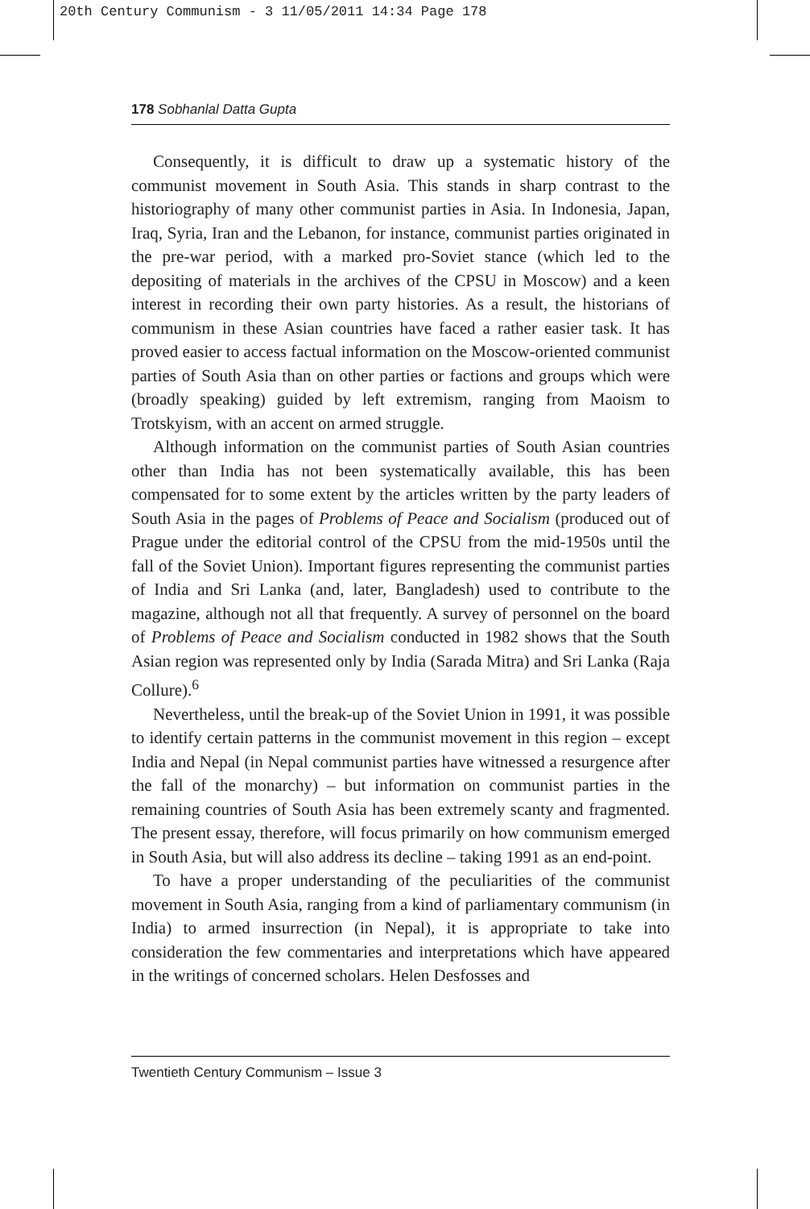20th Century Communism - 3 11/05/2011 14:34 Page 178
178 Sobhanlal Datta Gupta
Consequently, it is difficult to draw up a systematic history of the communist movement in South Asia. This stands in sharp contrast to the historiography of many other communist parties in Asia. In Indonesia, Japan, Iraq, Syria, Iran and the Lebanon, for instance, communist parties originated in the pre-war period, with a marked pro-Soviet stance (which led to the depositing of materials in the archives of the CPSU in Moscow) and a keen interest in recording their own party histories. As a result, the historians of communism in these Asian countries have faced a rather easier task. It has proved easier to access factual information on the Moscow-oriented communist parties of South Asia than on other parties or factions and groups which were (broadly speaking) guided by left extremism, ranging from Maoism to Trotskyism, with an accent on armed struggle.
Although information on the communist parties of South Asian countries other than India has not been systematically available, this has been compensated for to some extent by the articles written by the party leaders of South Asia in the pages of Problems of Peace and Socialism (produced out of Prague under the editorial control of the CPSU from the mid-1950s until the fall of the Soviet Union). Important figures representing the communist parties of India and Sri Lanka (and, later, Bangladesh) used to contribute to the magazine, although not all that frequently. A survey of personnel on the board of Problems of Peace and Socialism conducted in 1982 shows that the South Asian region was represented only by India (Sarada Mitra) and Sri Lanka (Raja Collure).<sup>6</sup>
Nevertheless, until the break-up of the Soviet Union in 1991, it was possible to identify certain patterns in the communist movement in this region – except India and Nepal (in Nepal communist parties have witnessed a resurgence after the fall of the monarchy) – but information on communist parties in the remaining countries of South Asia has been extremely scanty and fragmented. The present essay, therefore, will focus primarily on how communism emerged in South Asia, but will also address its decline – taking 1991 as an end-point.
To have a proper understanding of the peculiarities of the communist movement in South Asia, ranging from a kind of parliamentary communism (in India) to armed insurrection (in Nepal), it is appropriate to take into consideration the few commentaries and interpretations which have appeared in the writings of concerned scholars. Helen Desfosses and
Twentieth Century Communism – Issue 3